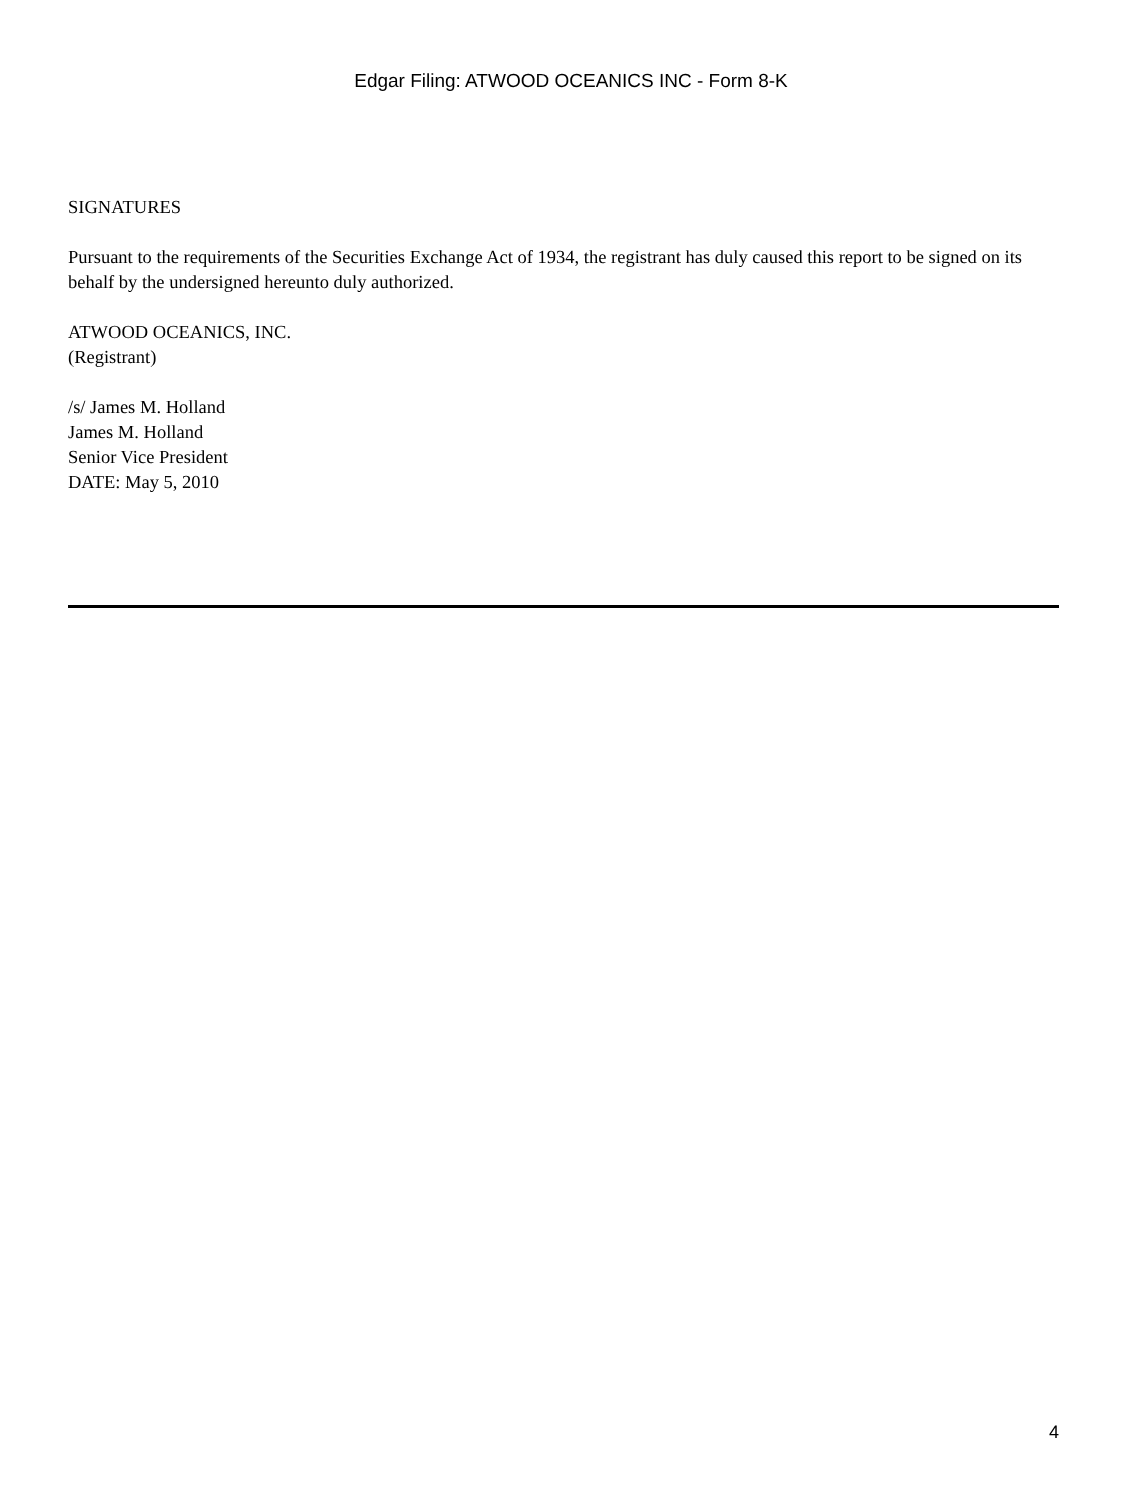Edgar Filing: ATWOOD OCEANICS INC - Form 8-K
SIGNATURES
Pursuant to the requirements of the Securities Exchange Act of 1934, the registrant has duly caused this report to be signed on its behalf by the undersigned hereunto duly authorized.
ATWOOD OCEANICS, INC.
(Registrant)
/s/ James M. Holland
James M. Holland
Senior Vice President
DATE: May 5, 2010
4